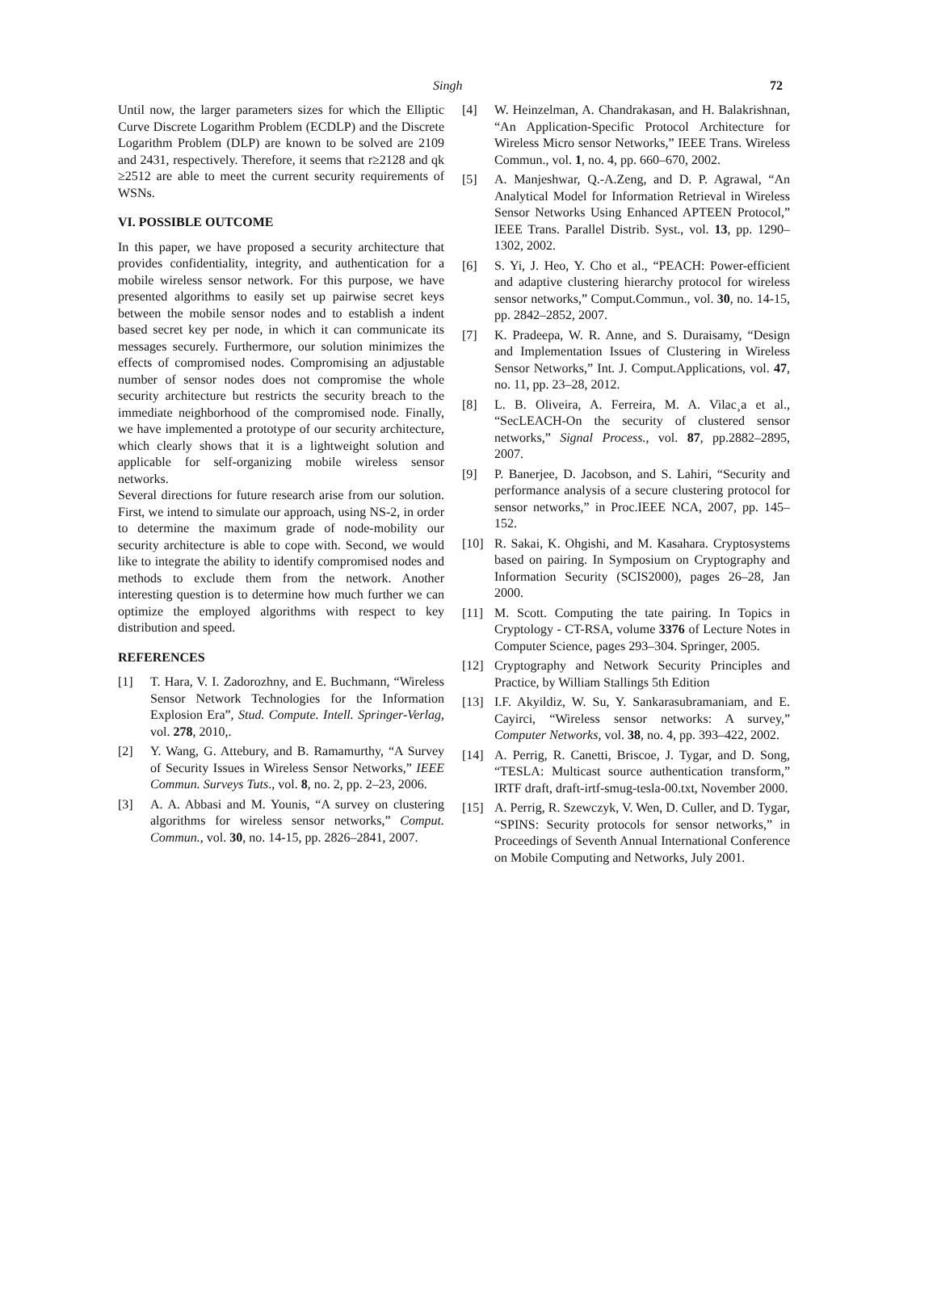Singh 72
Until now, the larger parameters sizes for which the Elliptic Curve Discrete Logarithm Problem (ECDLP) and the Discrete Logarithm Problem (DLP) are known to be solved are 2109 and 2431, respectively. Therefore, it seems that r≥2128 and qk ≥2512 are able to meet the current security requirements of WSNs.
VI. POSSIBLE OUTCOME
In this paper, we have proposed a security architecture that provides confidentiality, integrity, and authentication for a mobile wireless sensor network. For this purpose, we have presented algorithms to easily set up pairwise secret keys between the mobile sensor nodes and to establish a indent based secret key per node, in which it can communicate its messages securely. Furthermore, our solution minimizes the effects of compromised nodes. Compromising an adjustable number of sensor nodes does not compromise the whole security architecture but restricts the security breach to the immediate neighborhood of the compromised node. Finally, we have implemented a prototype of our security architecture, which clearly shows that it is a lightweight solution and applicable for self-organizing mobile wireless sensor networks.
Several directions for future research arise from our solution. First, we intend to simulate our approach, using NS-2, in order to determine the maximum grade of node-mobility our security architecture is able to cope with. Second, we would like to integrate the ability to identify compromised nodes and methods to exclude them from the network. Another interesting question is to determine how much further we can optimize the employed algorithms with respect to key distribution and speed.
REFERENCES
[1] T. Hara, V. I. Zadorozhny, and E. Buchmann, “Wireless Sensor Network Technologies for the Information Explosion Era”, Stud. Compute. Intell. Springer-Verlag, vol. 278, 2010,.
[2] Y. Wang, G. Attebury, and B. Ramamurthy, “A Survey of Security Issues in Wireless Sensor Networks,” IEEE Commun. Surveys Tuts., vol. 8, no. 2, pp. 2–23, 2006.
[3] A. A. Abbasi and M. Younis, “A survey on clustering algorithms for wireless sensor networks,” Comput. Commun., vol. 30, no. 14-15, pp. 2826–2841, 2007.
[4] W. Heinzelman, A. Chandrakasan, and H. Balakrishnan, “An Application-Specific Protocol Architecture for Wireless Micro sensor Networks,” IEEE Trans. Wireless Commun., vol. 1, no. 4, pp. 660–670, 2002.
[5] A. Manjeshwar, Q.-A.Zeng, and D. P. Agrawal, “An Analytical Model for Information Retrieval in Wireless Sensor Networks Using Enhanced APTEEN Protocol,” IEEE Trans. Parallel Distrib. Syst., vol. 13, pp. 1290–1302, 2002.
[6] S. Yi, J. Heo, Y. Cho et al., “PEACH: Power-efficient and adaptive clustering hierarchy protocol for wireless sensor networks,” Comput.Commun., vol. 30, no. 14-15, pp. 2842–2852, 2007.
[7] K. Pradeepa, W. R. Anne, and S. Duraisamy, “Design and Implementation Issues of Clustering in Wireless Sensor Networks,” Int. J. Comput.Applications, vol. 47, no. 11, pp. 23–28, 2012.
[8] L. B. Oliveira, A. Ferreira, M. A. Vilac¸a et al., “SecLEACH-On the security of clustered sensor networks,” Signal Process., vol. 87, pp.2882–2895, 2007.
[9] P. Banerjee, D. Jacobson, and S. Lahiri, “Security and performance analysis of a secure clustering protocol for sensor networks,” in Proc.IEEE NCA, 2007, pp. 145–152.
[10] R. Sakai, K. Ohgishi, and M. Kasahara. Cryptosystems based on pairing. In Symposium on Cryptography and Information Security (SCIS2000), pages 26–28, Jan 2000.
[11] M. Scott. Computing the tate pairing. In Topics in Cryptology - CT-RSA, volume 3376 of Lecture Notes in Computer Science, pages 293–304. Springer, 2005.
[12] Cryptography and Network Security Principles and Practice, by William Stallings 5th Edition
[13] I.F. Akyildiz, W. Su, Y. Sankarasubramaniam, and E. Cayirci, “Wireless sensor networks: A survey,” Computer Networks, vol. 38, no. 4, pp. 393–422, 2002.
[14] A. Perrig, R. Canetti, Briscoe, J. Tygar, and D. Song, “TESLA: Multicast source authentication transform,” IRTF draft, draft-irtf-smug-tesla-00.txt, November 2000.
[15] A. Perrig, R. Szewczyk, V. Wen, D. Culler, and D. Tygar, “SPINS: Security protocols for sensor networks,” in Proceedings of Seventh Annual International Conference on Mobile Computing and Networks, July 2001.